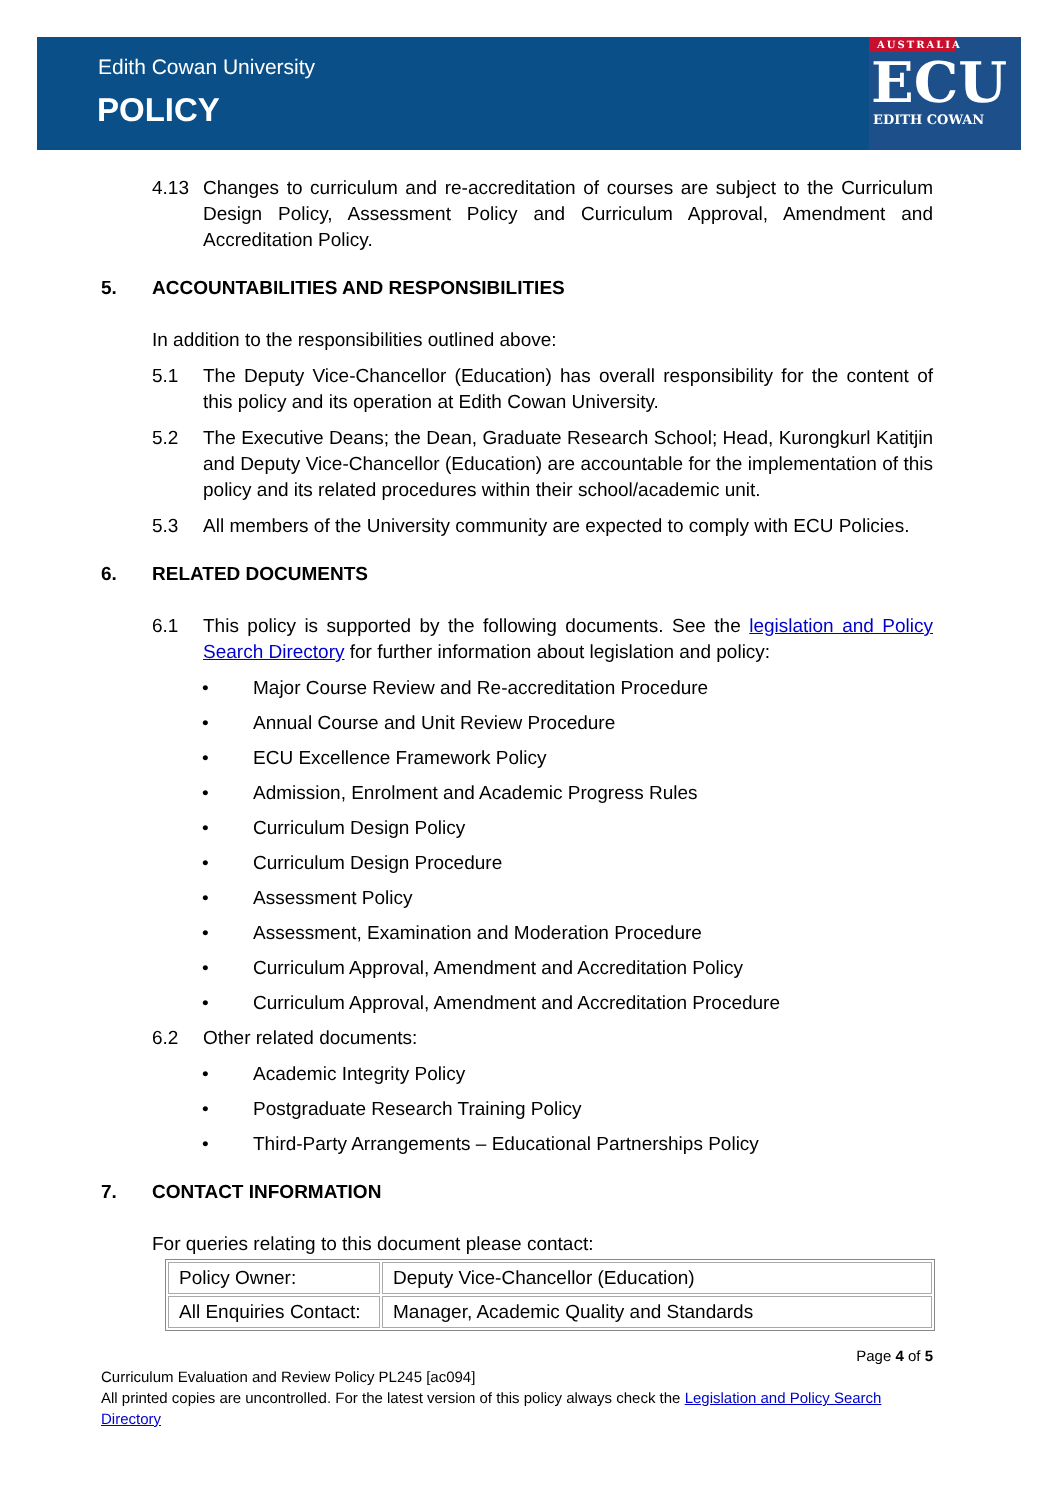Edith Cowan University
POLICY
AUSTRALIA
ECU
EDITH COWAN
4.13 Changes to curriculum and re-accreditation of courses are subject to the Curriculum Design Policy, Assessment Policy and Curriculum Approval, Amendment and Accreditation Policy.
5. ACCOUNTABILITIES AND RESPONSIBILITIES
In addition to the responsibilities outlined above:
5.1 The Deputy Vice-Chancellor (Education) has overall responsibility for the content of this policy and its operation at Edith Cowan University.
5.2 The Executive Deans; the Dean, Graduate Research School; Head, Kurongkurl Katitjin and Deputy Vice-Chancellor (Education) are accountable for the implementation of this policy and its related procedures within their school/academic unit.
5.3 All members of the University community are expected to comply with ECU Policies.
6. RELATED DOCUMENTS
6.1 This policy is supported by the following documents. See the legislation and Policy Search Directory for further information about legislation and policy:
• Major Course Review and Re-accreditation Procedure
• Annual Course and Unit Review Procedure
• ECU Excellence Framework Policy
• Admission, Enrolment and Academic Progress Rules
• Curriculum Design Policy
• Curriculum Design Procedure
• Assessment Policy
• Assessment, Examination and Moderation Procedure
• Curriculum Approval, Amendment and Accreditation Policy
• Curriculum Approval, Amendment and Accreditation Procedure
6.2 Other related documents:
• Academic Integrity Policy
• Postgraduate Research Training Policy
• Third-Party Arrangements – Educational Partnerships Policy
7. CONTACT INFORMATION
For queries relating to this document please contact:
| Policy Owner: | Deputy Vice-Chancellor (Education) |
| All Enquiries Contact: | Manager, Academic Quality and Standards |
Page 4 of 5
Curriculum Evaluation and Review Policy PL245 [ac094]
All printed copies are uncontrolled. For the latest version of this policy always check the Legislation and Policy Search Directory